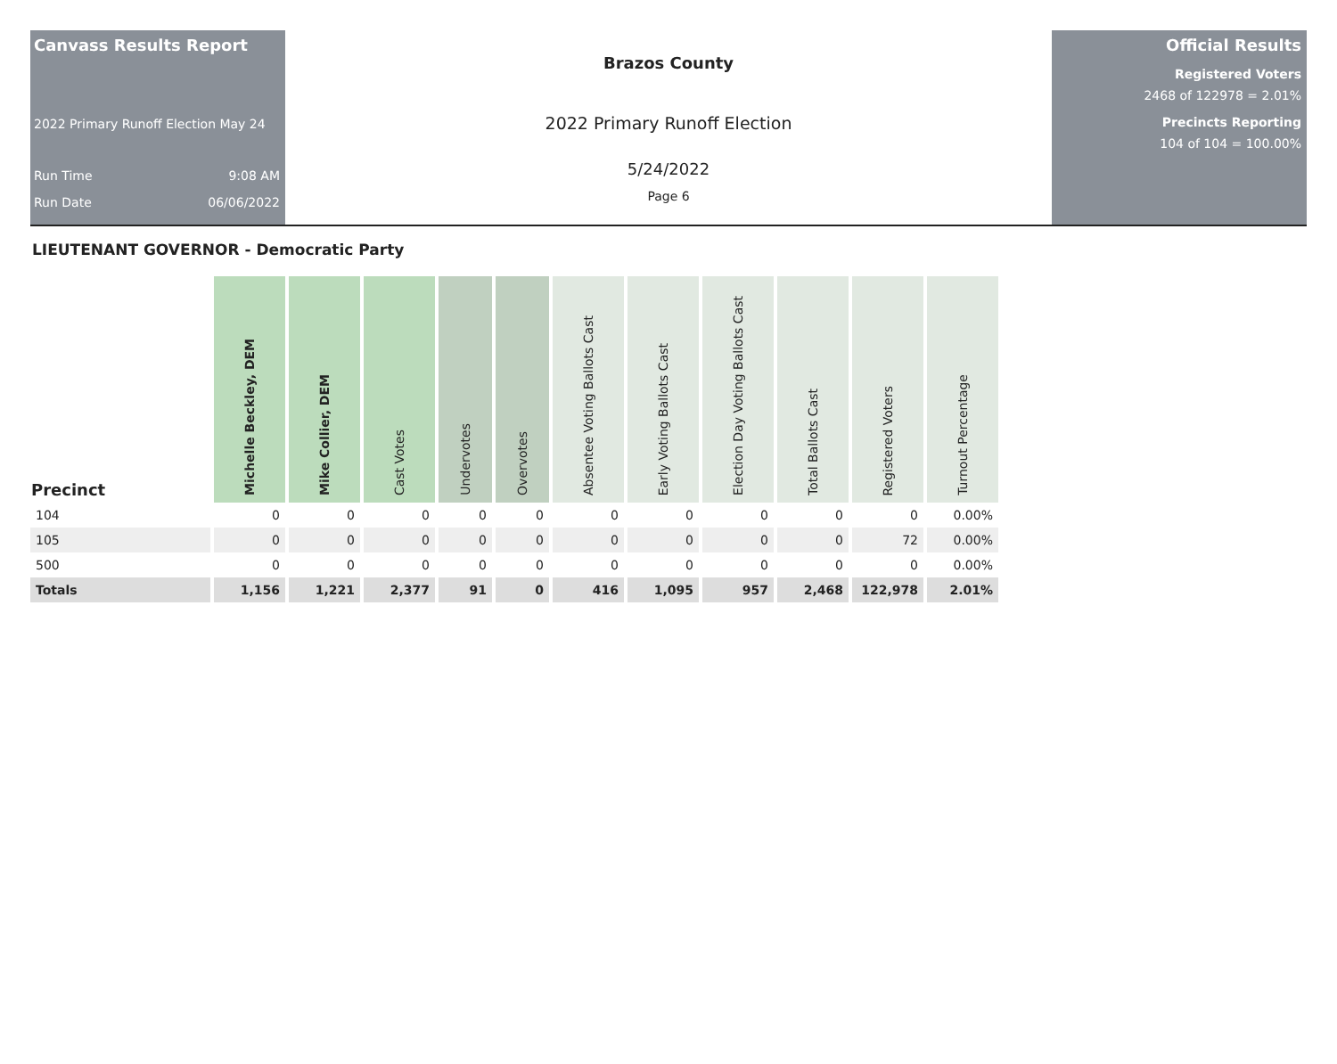Canvass Results Report
2022 Primary Runoff Election May 24
Run Time 9:08 AM
Run Date 06/06/2022
Brazos County
2022 Primary Runoff Election
5/24/2022
Page 6
Official Results
Registered Voters
2468 of 122978 = 2.01%
Precincts Reporting
104 of 104 = 100.00%
LIEUTENANT GOVERNOR - Democratic Party
| Precinct | Michelle Beckley, DEM | Mike Collier, DEM | Cast Votes | Undervotes | Overvotes | Absentee Voting Ballots Cast | Early Voting Ballots Cast | Election Day Voting Ballots Cast | Total Ballots Cast | Registered Voters | Turnout Percentage |
| --- | --- | --- | --- | --- | --- | --- | --- | --- | --- | --- | --- |
| 104 | 0 | 0 | 0 | 0 | 0 | 0 | 0 | 0 | 0 | 0 | 0.00% |
| 105 | 0 | 0 | 0 | 0 | 0 | 0 | 0 | 0 | 0 | 72 | 0.00% |
| 500 | 0 | 0 | 0 | 0 | 0 | 0 | 0 | 0 | 0 | 0 | 0.00% |
| Totals | 1,156 | 1,221 | 2,377 | 91 | 0 | 416 | 1,095 | 957 | 2,468 | 122,978 | 2.01% |